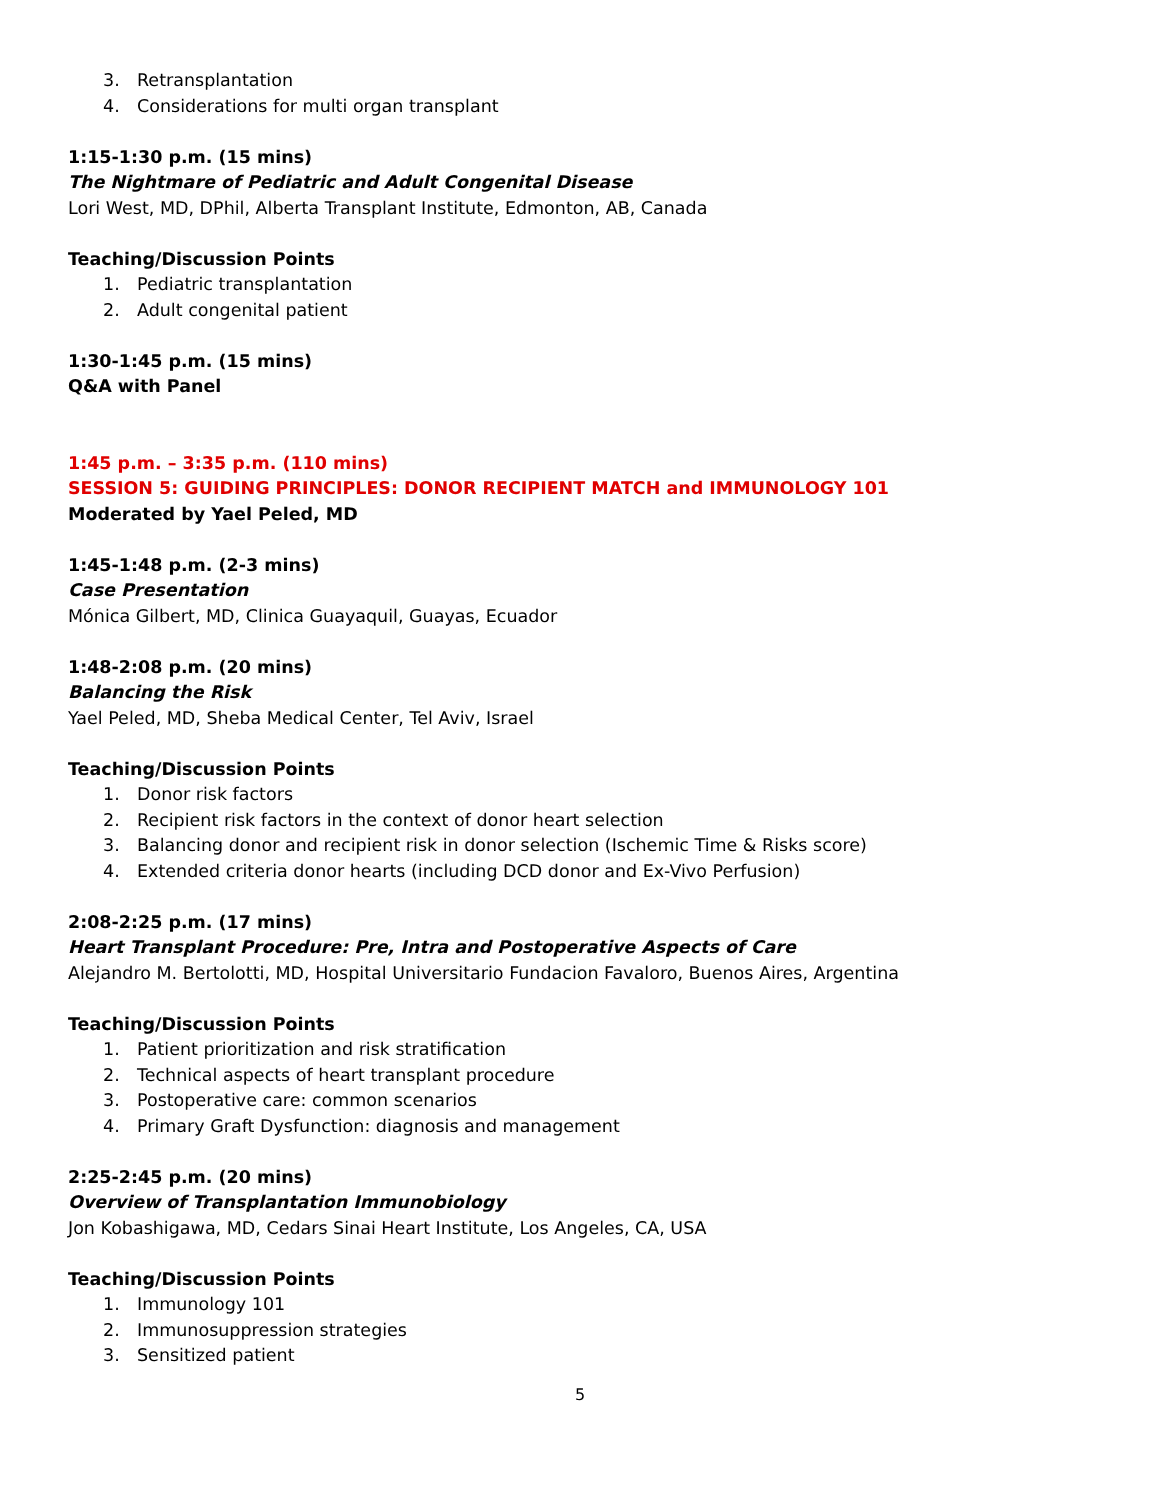3. Retransplantation
4. Considerations for multi organ transplant
1:15-1:30 p.m. (15 mins)
The Nightmare of Pediatric and Adult Congenital Disease
Lori West, MD, DPhil, Alberta Transplant Institute, Edmonton, AB, Canada
Teaching/Discussion Points
1. Pediatric transplantation
2. Adult congenital patient
1:30-1:45 p.m. (15 mins)
Q&A with Panel
1:45 p.m. – 3:35 p.m. (110 mins)
SESSION 5: GUIDING PRINCIPLES: DONOR RECIPIENT MATCH and IMMUNOLOGY 101
Moderated by Yael Peled, MD
1:45-1:48 p.m. (2-3 mins)
Case Presentation
Mónica Gilbert, MD, Clinica Guayaquil, Guayas, Ecuador
1:48-2:08 p.m. (20 mins)
Balancing the Risk
Yael Peled, MD, Sheba Medical Center, Tel Aviv, Israel
Teaching/Discussion Points
1. Donor risk factors
2. Recipient risk factors in the context of donor heart selection
3. Balancing donor and recipient risk in donor selection (Ischemic Time & Risks score)
4. Extended criteria donor hearts (including DCD donor and Ex-Vivo Perfusion)
2:08-2:25 p.m. (17 mins)
Heart Transplant Procedure: Pre, Intra and Postoperative Aspects of Care
Alejandro M. Bertolotti, MD, Hospital Universitario Fundacion Favaloro, Buenos Aires, Argentina
Teaching/Discussion Points
1. Patient prioritization and risk stratification
2. Technical aspects of heart transplant procedure
3. Postoperative care: common scenarios
4. Primary Graft Dysfunction: diagnosis and management
2:25-2:45 p.m. (20 mins)
Overview of Transplantation Immunobiology
Jon Kobashigawa, MD, Cedars Sinai Heart Institute, Los Angeles, CA, USA
Teaching/Discussion Points
1. Immunology 101
2. Immunosuppression strategies
3. Sensitized patient
5